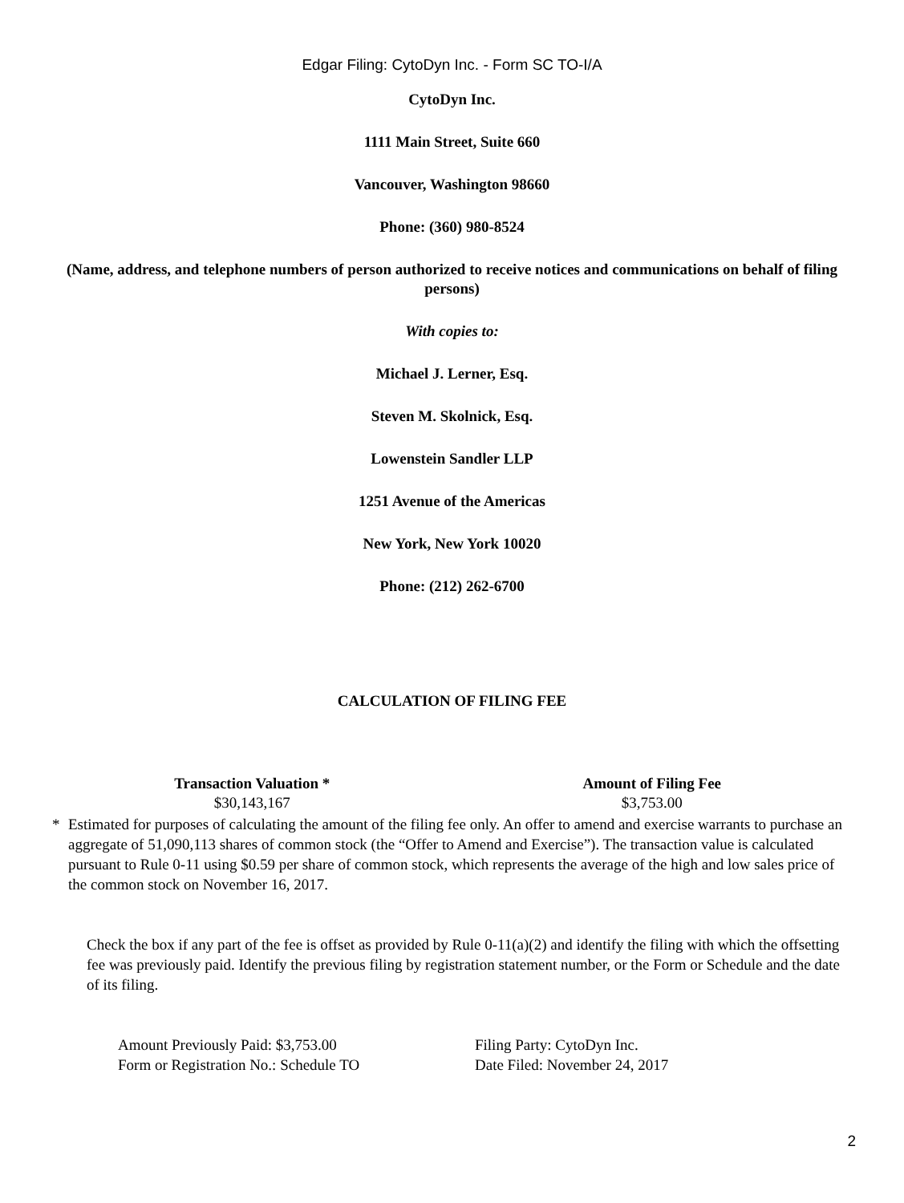Edgar Filing: CytoDyn Inc. - Form SC TO-I/A
CytoDyn Inc.
1111 Main Street, Suite 660
Vancouver, Washington 98660
Phone: (360) 980-8524
(Name, address, and telephone numbers of person authorized to receive notices and communications on behalf of filing persons)
With copies to:
Michael J. Lerner, Esq.
Steven M. Skolnick, Esq.
Lowenstein Sandler LLP
1251 Avenue of the Americas
New York, New York 10020
Phone: (212) 262-6700
CALCULATION OF FILING FEE
| Transaction Valuation * | Amount of Filing Fee |
| --- | --- |
| $30,143,167 | $3,753.00 |
* Estimated for purposes of calculating the amount of the filing fee only. An offer to amend and exercise warrants to purchase an aggregate of 51,090,113 shares of common stock (the “Offer to Amend and Exercise”). The transaction value is calculated pursuant to Rule 0-11 using $0.59 per share of common stock, which represents the average of the high and low sales price of the common stock on November 16, 2017.
Check the box if any part of the fee is offset as provided by Rule 0-11(a)(2) and identify the filing with which the offsetting fee was previously paid. Identify the previous filing by registration statement number, or the Form or Schedule and the date of its filing.
| Amount Previously Paid: $3,753.00 | Filing Party: CytoDyn Inc. |
| Form or Registration No.: Schedule TO | Date Filed: November 24, 2017 |
2